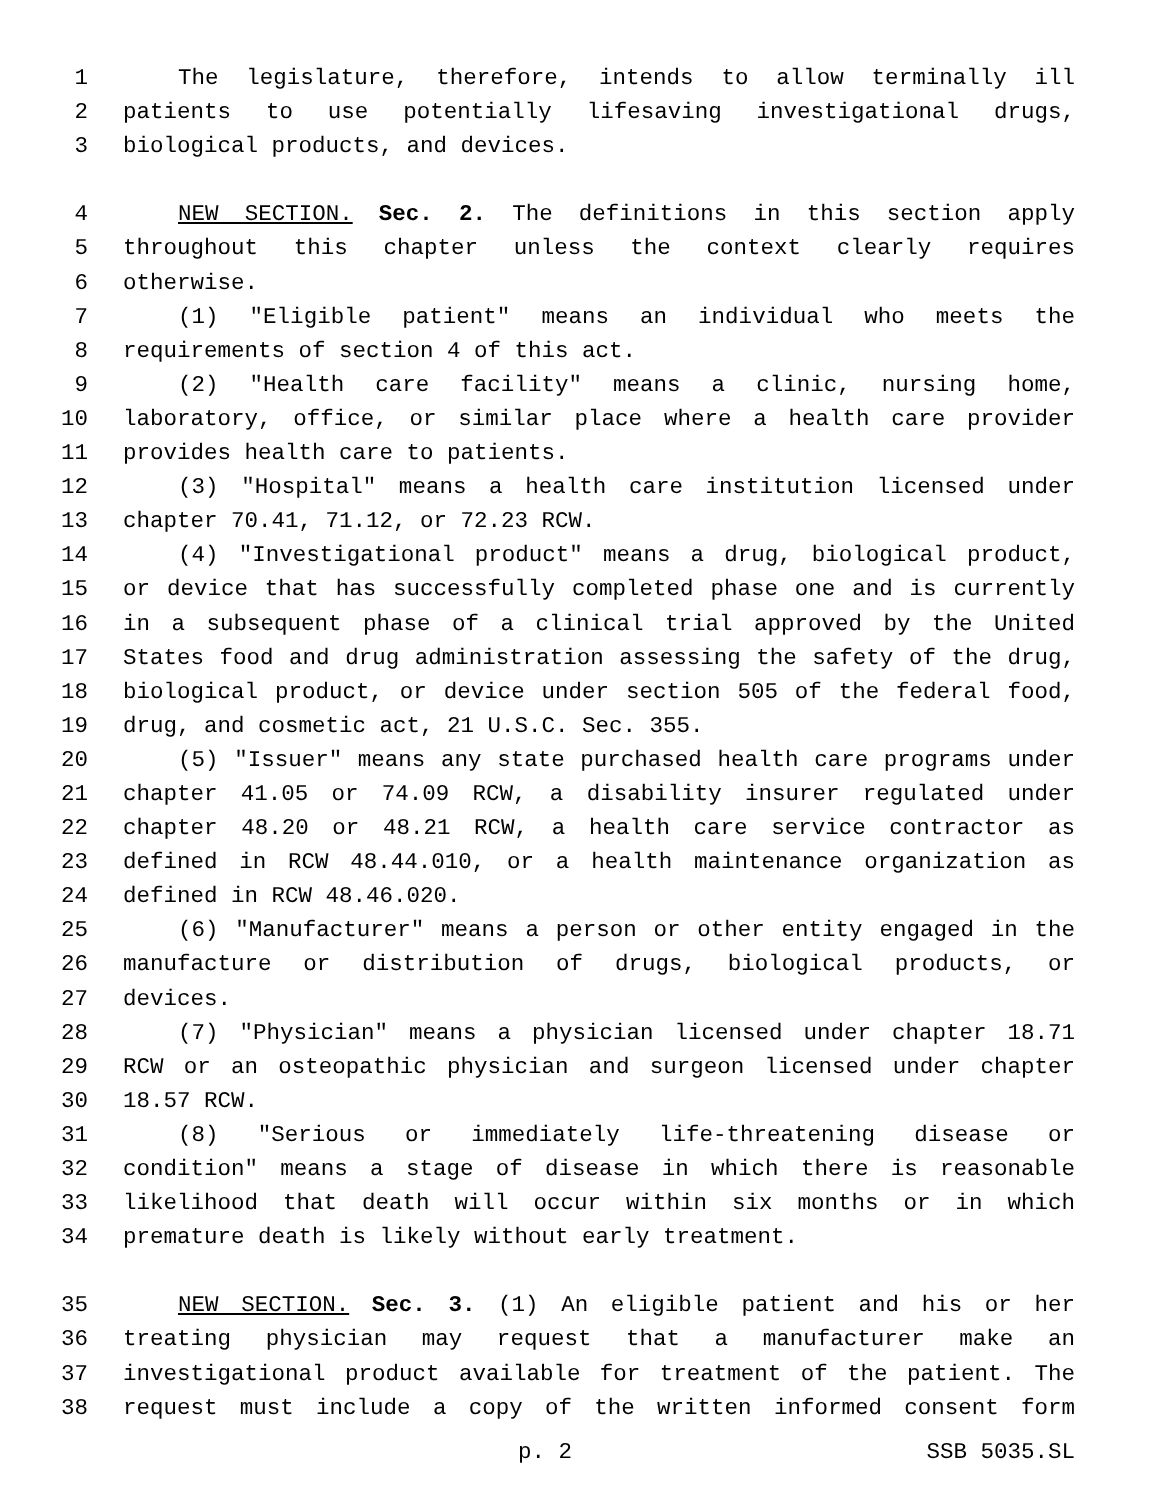1 The legislature, therefore, intends to allow terminally ill
2 patients to use potentially lifesaving investigational drugs,
3 biological products, and devices.
4 NEW SECTION. Sec. 2. The definitions in this section apply
5 throughout this chapter unless the context clearly requires
6 otherwise.
7 (1) "Eligible patient" means an individual who meets the
8 requirements of section 4 of this act.
9 (2) "Health care facility" means a clinic, nursing home,
10 laboratory, office, or similar place where a health care provider
11 provides health care to patients.
12 (3) "Hospital" means a health care institution licensed under
13 chapter 70.41, 71.12, or 72.23 RCW.
14 (4) "Investigational product" means a drug, biological product,
15 or device that has successfully completed phase one and is currently
16 in a subsequent phase of a clinical trial approved by the United
17 States food and drug administration assessing the safety of the drug,
18 biological product, or device under section 505 of the federal food,
19 drug, and cosmetic act, 21 U.S.C. Sec. 355.
20 (5) "Issuer" means any state purchased health care programs under
21 chapter 41.05 or 74.09 RCW, a disability insurer regulated under
22 chapter 48.20 or 48.21 RCW, a health care service contractor as
23 defined in RCW 48.44.010, or a health maintenance organization as
24 defined in RCW 48.46.020.
25 (6) "Manufacturer" means a person or other entity engaged in the
26 manufacture or distribution of drugs, biological products, or
27 devices.
28 (7) "Physician" means a physician licensed under chapter 18.71
29 RCW or an osteopathic physician and surgeon licensed under chapter
30 18.57 RCW.
31 (8) "Serious or immediately life-threatening disease or
32 condition" means a stage of disease in which there is reasonable
33 likelihood that death will occur within six months or in which
34 premature death is likely without early treatment.
35 NEW SECTION. Sec. 3. (1) An eligible patient and his or her
36 treating physician may request that a manufacturer make an
37 investigational product available for treatment of the patient. The
38 request must include a copy of the written informed consent form
p. 2 SSB 5035.SL